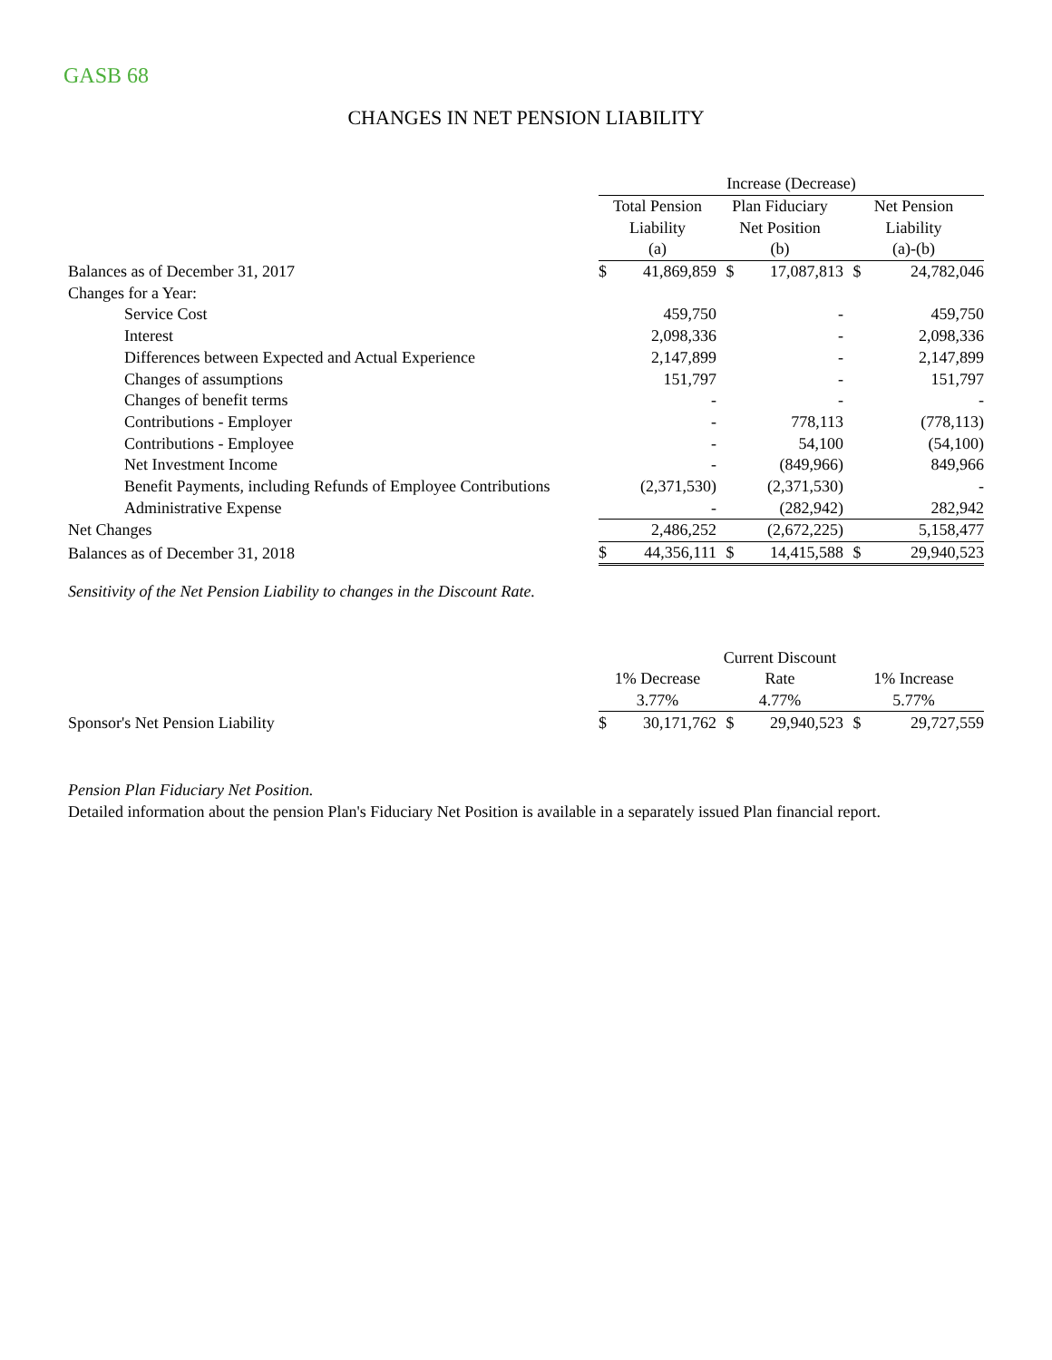GASB 68
CHANGES IN NET PENSION LIABILITY
| | Increase (Decrease) | | | | | |
| | Total Pension | | Plan Fiduciary | | Net Pension | |
| | Liability | | Net Position | | Liability | |
| | (a) | | (b) | | (a)-(b) | |
| Balances as of December 31, 2017 | $ | 41,869,859 | $ | 17,087,813 | $ | 24,782,046 |
| Changes for a Year: | | | | | | |
| Service Cost | | 459,750 | | - | | 459,750 |
| Interest | | 2,098,336 | | - | | 2,098,336 |
| Differences between Expected and Actual Experience | | 2,147,899 | | - | | 2,147,899 |
| Changes of assumptions | | 151,797 | | - | | 151,797 |
| Changes of benefit terms | | - | | - | | - |
| Contributions - Employer | | - | | 778,113 | | (778,113) |
| Contributions - Employee | | - | | 54,100 | | (54,100) |
| Net Investment Income | | - | | (849,966) | | 849,966 |
| Benefit Payments, including Refunds of Employee Contributions | | (2,371,530) | | (2,371,530) | | - |
| Administrative Expense | | - | | (282,942) | | 282,942 |
| Net Changes | | 2,486,252 | | (2,672,225) | | 5,158,477 |
| Balances as of December 31, 2018 | $ | 44,356,111 | $ | 14,415,588 | $ | 29,940,523 |
Sensitivity of the Net Pension Liability to changes in the Discount Rate.
| | | | Current Discount | | | |
| | 1% Decrease | | Rate | | 1% Increase | |
| | 3.77% | | 4.77% | | 5.77% | |
| Sponsor's Net Pension Liability | $ | 30,171,762 | $ | 29,940,523 | $ | 29,727,559 |
Pension Plan Fiduciary Net Position.
Detailed information about the pension Plan's Fiduciary Net Position is available in a separately issued Plan financial report.